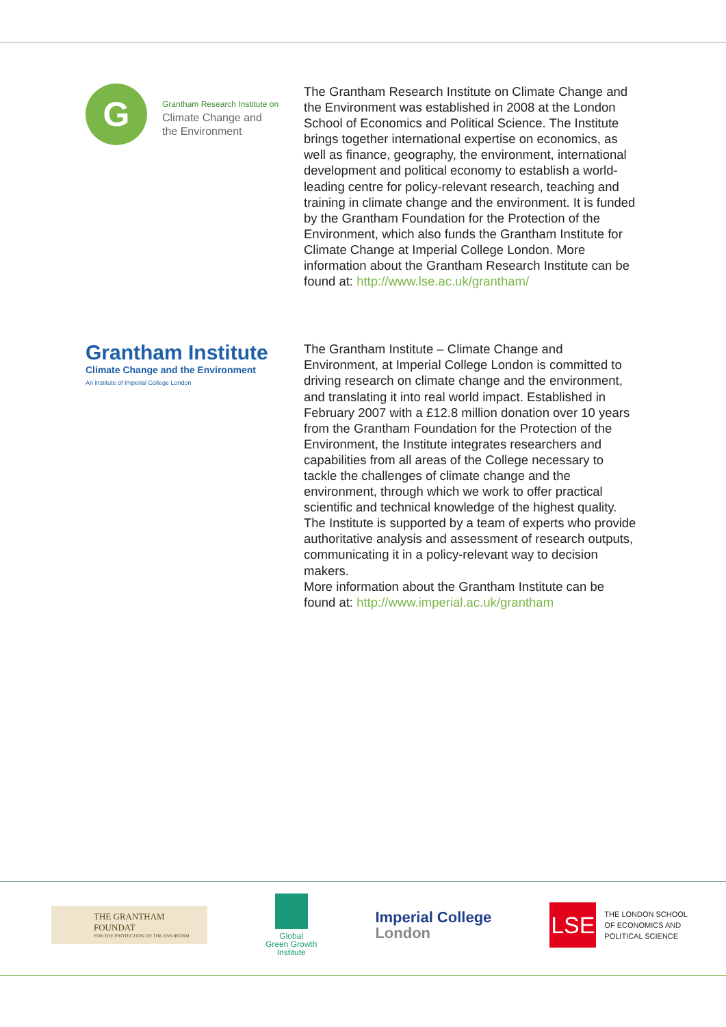G
Grantham Research Institute on
Climate Change and
the Environment
The Grantham Research Institute on Climate Change and the Environment was established in 2008 at the London School of Economics and Political Science. The Institute brings together international expertise on economics, as well as finance, geography, the environment, international development and political economy to establish a world-leading centre for policy-relevant research, teaching and training in climate change and the environment. It is funded by the Grantham Foundation for the Protection of the Environment, which also funds the Grantham Institute for Climate Change at Imperial College London. More information about the Grantham Research Institute can be found at: http://www.lse.ac.uk/grantham/
Grantham Institute
Climate Change and the Environment
An institute of Imperial College London
The Grantham Institute – Climate Change and Environment, at Imperial College London is committed to driving research on climate change and the environment, and translating it into real world impact. Established in February 2007 with a £12.8 million donation over 10 years from the Grantham Foundation for the Protection of the Environment, the Institute integrates researchers and capabilities from all areas of the College necessary to tackle the challenges of climate change and the environment, through which we work to offer practical scientific and technical knowledge of the highest quality. The Institute is supported by a team of experts who provide authoritative analysis and assessment of research outputs, communicating it in a policy-relevant way to decision makers.
More information about the Grantham Institute can be found at: http://www.imperial.ac.uk/grantham
THE GRANTHAM FOUNDAT
FOR THE PROTECTION OF THE ENVIRONM
Global
Green Growth
Institute
Imperial College
London
LSE
THE LONDON SCHOOL
OF ECONOMICS AND
POLITICAL SCIENCE